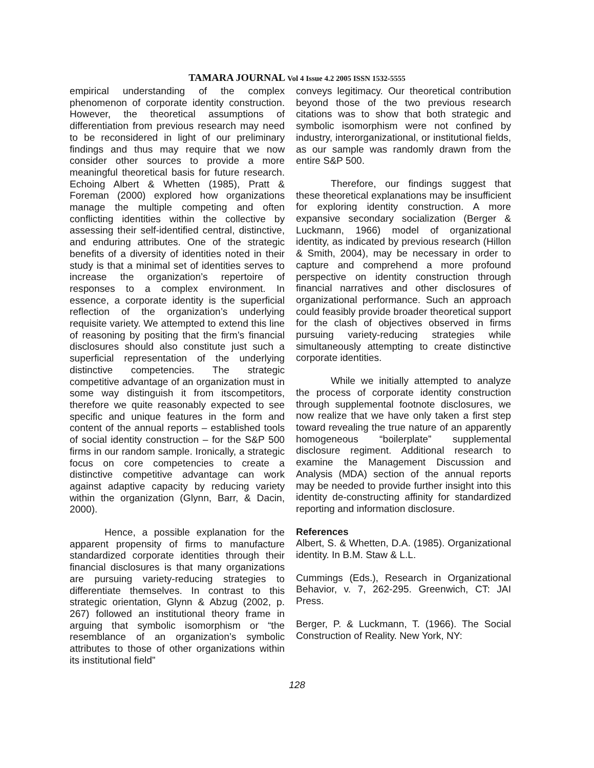TAMARA JOURNAL Vol 4 Issue 4.2 2005 ISSN 1532-5555
empirical understanding of the complex phenomenon of corporate identity construction. However, the theoretical assumptions of differentiation from previous research may need to be reconsidered in light of our preliminary findings and thus may require that we now consider other sources to provide a more meaningful theoretical basis for future research. Echoing Albert & Whetten (1985), Pratt & Foreman (2000) explored how organizations manage the multiple competing and often conflicting identities within the collective by assessing their self-identified central, distinctive, and enduring attributes. One of the strategic benefits of a diversity of identities noted in their study is that a minimal set of identities serves to increase the organization’s repertoire of responses to a complex environment. In essence, a corporate identity is the superficial reflection of the organization’s underlying requisite variety. We attempted to extend this line of reasoning by positing that the firm’s financial disclosures should also constitute just such a superficial representation of the underlying distinctive competencies. The strategic competitive advantage of an organization must in some way distinguish it from itscompetitors, therefore we quite reasonably expected to see specific and unique features in the form and content of the annual reports – established tools of social identity construction – for the S&P 500 firms in our random sample. Ironically, a strategic focus on core competencies to create a distinctive competitive advantage can work against adaptive capacity by reducing variety within the organization (Glynn, Barr, & Dacin, 2000).
Hence, a possible explanation for the apparent propensity of firms to manufacture standardized corporate identities through their financial disclosures is that many organizations are pursuing variety-reducing strategies to differentiate themselves. In contrast to this strategic orientation, Glynn & Abzug (2002, p. 267) followed an institutional theory frame in arguing that symbolic isomorphism or “the resemblance of an organization’s symbolic attributes to those of other organizations within its institutional field”
conveys legitimacy. Our theoretical contribution beyond those of the two previous research citations was to show that both strategic and symbolic isomorphism were not confined by industry, interorganizational, or institutional fields, as our sample was randomly drawn from the entire S&P 500.
Therefore, our findings suggest that these theoretical explanations may be insufficient for exploring identity construction. A more expansive secondary socialization (Berger & Luckmann, 1966) model of organizational identity, as indicated by previous research (Hillon & Smith, 2004), may be necessary in order to capture and comprehend a more profound perspective on identity construction through financial narratives and other disclosures of organizational performance. Such an approach could feasibly provide broader theoretical support for the clash of objectives observed in firms pursuing variety-reducing strategies while simultaneously attempting to create distinctive corporate identities.
While we initially attempted to analyze the process of corporate identity construction through supplemental footnote disclosures, we now realize that we have only taken a first step toward revealing the true nature of an apparently homogeneous “boilerplate” supplemental disclosure regiment. Additional research to examine the Management Discussion and Analysis (MDA) section of the annual reports may be needed to provide further insight into this identity de-constructing affinity for standardized reporting and information disclosure.
References
Albert, S. & Whetten, D.A. (1985). Organizational identity. In B.M. Staw & L.L.
Cummings (Eds.), Research in Organizational Behavior, v. 7, 262-295. Greenwich, CT: JAI Press.
Berger, P. & Luckmann, T. (1966). The Social Construction of Reality. New York, NY:
128